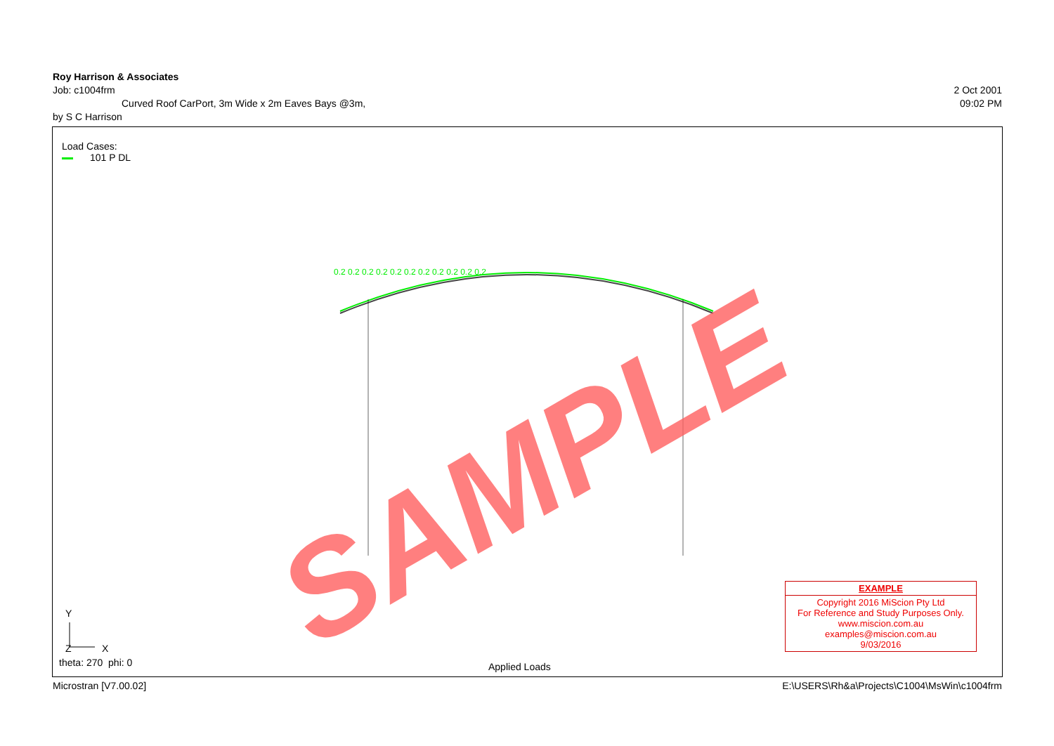Roy Harrison & Associates
Job: c1004frm 2 Oct 2001
Curved Roof CarPort, 3m Wide x 2m Eaves Bays @3m, 09:02 PM
by S C Harrison
0.2 0.2 0.2 0.2 0.2 0.2 0.2 0.2 0.2 0.2 0.2
SAMPLE
Y
X
Z
Applied Loads
Load Cases:
101 P DL
theta: 270 phi: 0
EXAMPLE
Copyright 2016 MiScion Pty Ltd
For Reference and Study Purposes Only.
www.miscion.com.au
examples@miscion.com.au
9/03/2016
Microstran [V7.00.02] E:\USERS\Rh&a\Projects\C1004\MsWin\c1004frm